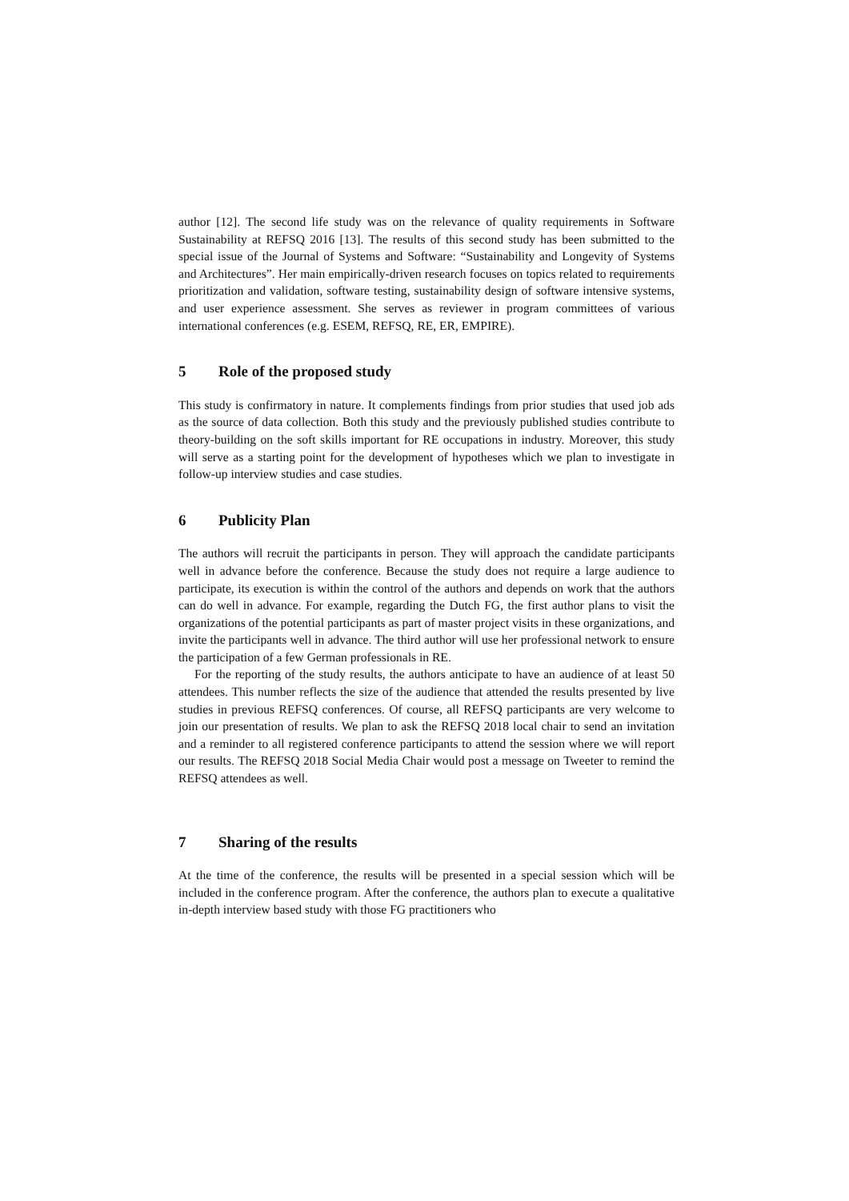author [12]. The second life study was on the relevance of quality requirements in Software Sustainability at REFSQ 2016 [13]. The results of this second study has been submitted to the special issue of the Journal of Systems and Software: “Sustainability and Longevity of Systems and Architectures”. Her main empirically-driven research focuses on topics related to requirements prioritization and validation, software testing, sustainability design of software intensive systems, and user experience assessment. She serves as reviewer in program committees of various international conferences (e.g. ESEM, REFSQ, RE, ER, EMPIRE).
5 Role of the proposed study
This study is confirmatory in nature. It complements findings from prior studies that used job ads as the source of data collection. Both this study and the previously published studies contribute to theory-building on the soft skills important for RE occupations in industry. Moreover, this study will serve as a starting point for the development of hypotheses which we plan to investigate in follow-up interview studies and case studies.
6 Publicity Plan
The authors will recruit the participants in person. They will approach the candidate participants well in advance before the conference. Because the study does not require a large audience to participate, its execution is within the control of the authors and depends on work that the authors can do well in advance. For example, regarding the Dutch FG, the first author plans to visit the organizations of the potential participants as part of master project visits in these organizations, and invite the participants well in advance. The third author will use her professional network to ensure the participation of a few German professionals in RE.
For the reporting of the study results, the authors anticipate to have an audience of at least 50 attendees. This number reflects the size of the audience that attended the results presented by live studies in previous REFSQ conferences. Of course, all REFSQ participants are very welcome to join our presentation of results. We plan to ask the REFSQ 2018 local chair to send an invitation and a reminder to all registered conference participants to attend the session where we will report our results. The REFSQ 2018 Social Media Chair would post a message on Tweeter to remind the REFSQ attendees as well.
7 Sharing of the results
At the time of the conference, the results will be presented in a special session which will be included in the conference program. After the conference, the authors plan to execute a qualitative in-depth interview based study with those FG practitioners who